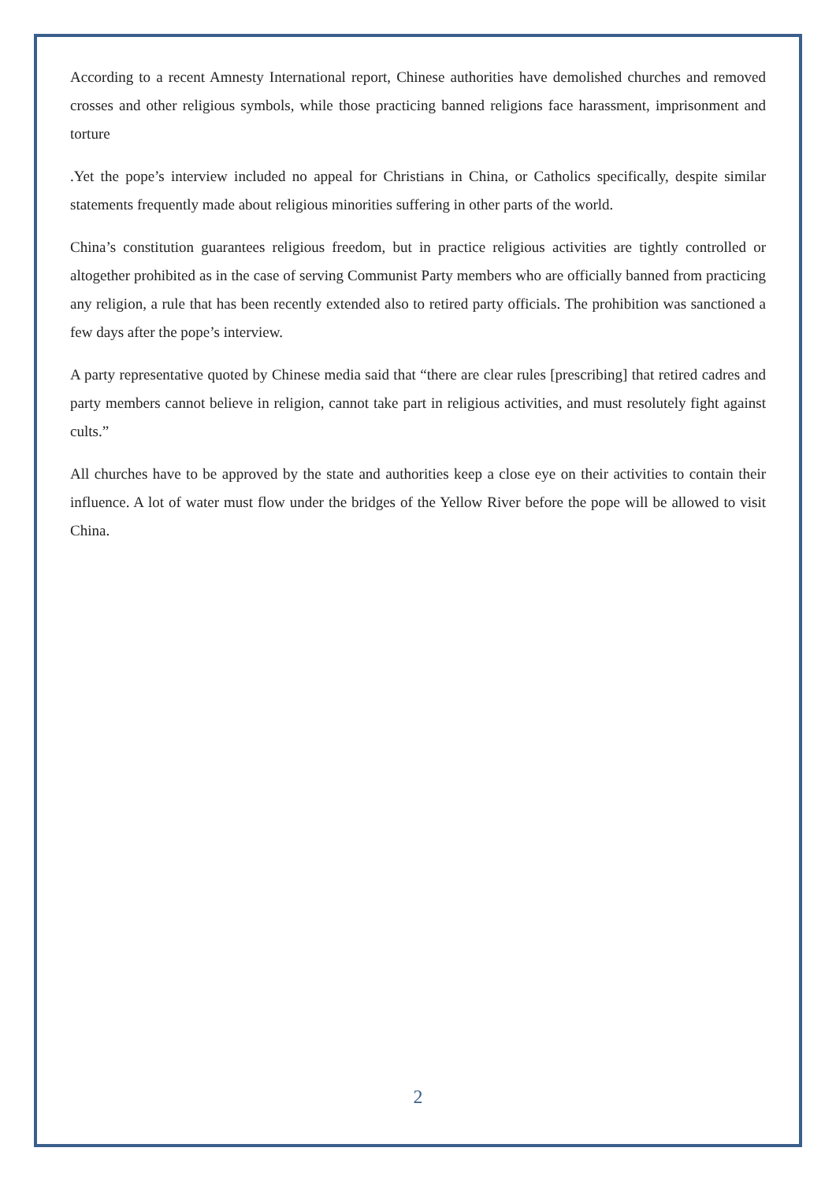According to a recent Amnesty International report, Chinese authorities have demolished churches and removed crosses and other religious symbols, while those practicing banned religions face harassment, imprisonment and torture
.Yet the pope’s interview included no appeal for Christians in China, or Catholics specifically, despite similar statements frequently made about religious minorities suffering in other parts of the world.
China’s constitution guarantees religious freedom, but in practice religious activities are tightly controlled or altogether prohibited as in the case of serving Communist Party members who are officially banned from practicing any religion, a rule that has been recently extended also to retired party officials. The prohibition was sanctioned a few days after the pope’s interview.
A party representative quoted by Chinese media said that “there are clear rules [prescribing] that retired cadres and party members cannot believe in religion, cannot take part in religious activities, and must resolutely fight against cults.”
All churches have to be approved by the state and authorities keep a close eye on their activities to contain their influence. A lot of water must flow under the bridges of the Yellow River before the pope will be allowed to visit China.
2